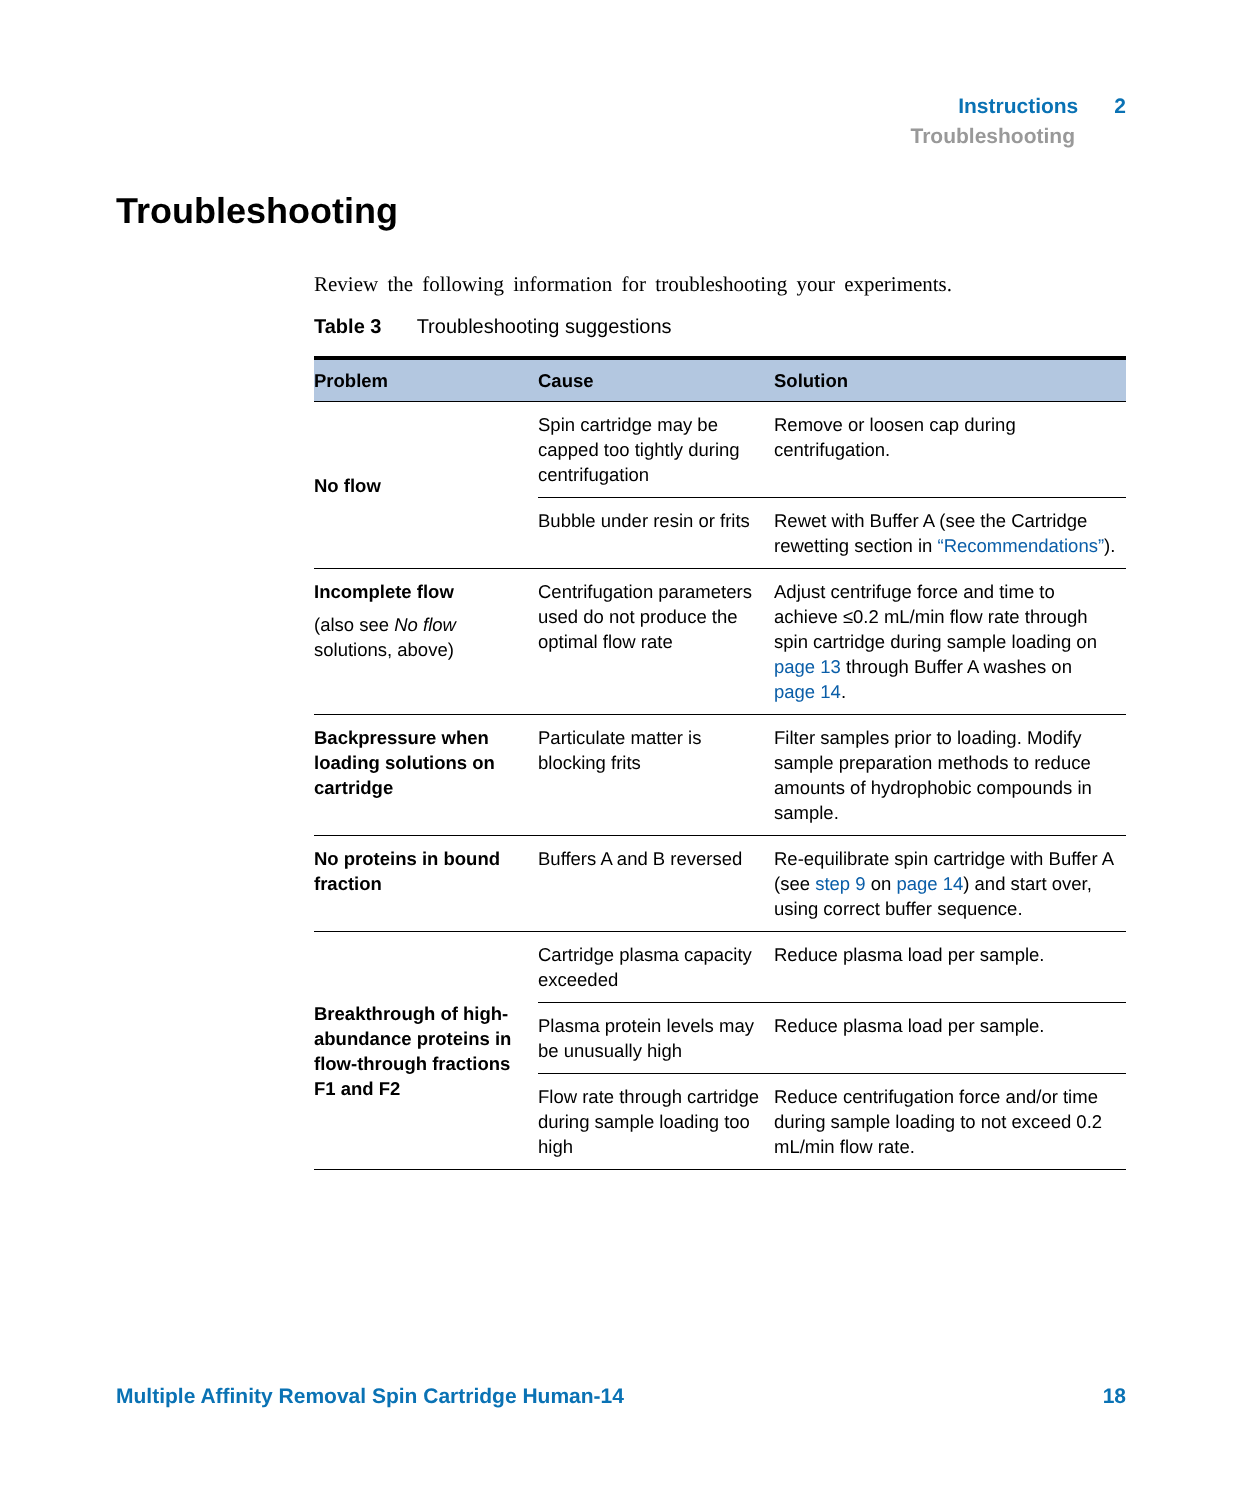Instructions 2
Troubleshooting
Troubleshooting
Review the following information for troubleshooting your experiments.
Table 3 Troubleshooting suggestions
| Problem | Cause | Solution |
| --- | --- | --- |
| No flow | Spin cartridge may be capped too tightly during centrifugation | Remove or loosen cap during centrifugation. |
| | Bubble under resin or frits | Rewet with Buffer A (see the Cartridge rewetting section in “Recommendations” ). |
| Incomplete flow (also see No flow solutions, above) | Centrifugation parameters used do not produce the optimal flow rate | Adjust centrifuge force and time to achieve ≤0.2 mL/min flow rate through spin cartridge during sample loading on page 13 through Buffer A washes on page 14 . |
| Backpressure when loading solutions on cartridge | Particulate matter is blocking frits | Filter samples prior to loading. Modify sample preparation methods to reduce amounts of hydrophobic compounds in sample. |
| No proteins in bound fraction | Buffers A and B reversed | Re-equilibrate spin cartridge with Buffer A (see step 9 on page 14 ) and start over, using correct buffer sequence. |
| Breakthrough of high-abundance proteins in flow-through fractions F1 and F2 | Cartridge plasma capacity exceeded | Reduce plasma load per sample. |
| | Plasma protein levels may be unusually high | Reduce plasma load per sample. |
| | Flow rate through cartridge during sample loading too high | Reduce centrifugation force and/or time during sample loading to not exceed 0.2 mL/min flow rate. |
Multiple Affinity Removal Spin Cartridge Human-14 18